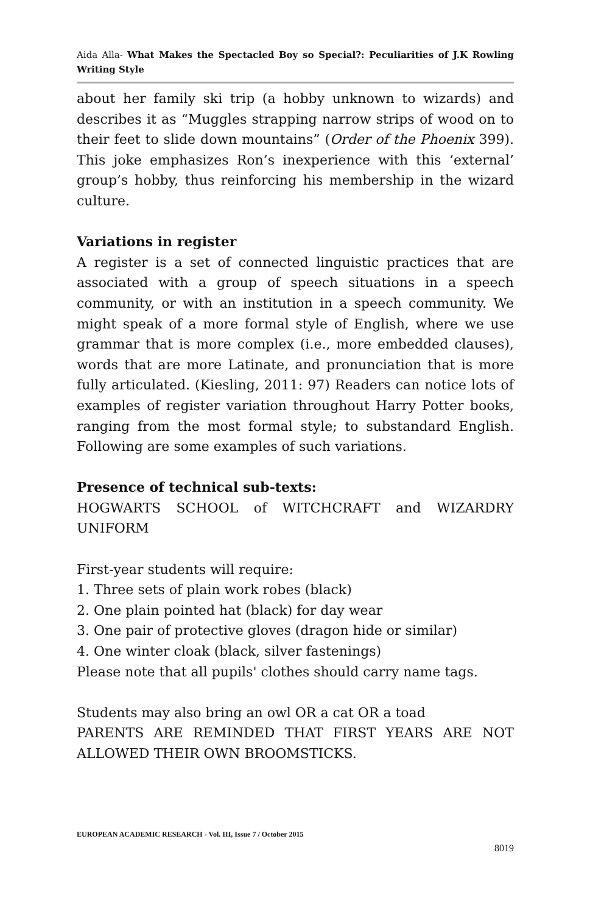Aida Alla- What Makes the Spectacled Boy so Special?: Peculiarities of J.K Rowling Writing Style
about her family ski trip (a hobby unknown to wizards) and describes it as “Muggles strapping narrow strips of wood on to their feet to slide down mountains” (Order of the Phoenix 399). This joke emphasizes Ron’s inexperience with this ‘external’ group’s hobby, thus reinforcing his membership in the wizard culture.
Variations in register
A register is a set of connected linguistic practices that are associated with a group of speech situations in a speech community, or with an institution in a speech community. We might speak of a more formal style of English, where we use grammar that is more complex (i.e., more embedded clauses), words that are more Latinate, and pronunciation that is more fully articulated. (Kiesling, 2011: 97) Readers can notice lots of examples of register variation throughout Harry Potter books, ranging from the most formal style; to substandard English. Following are some examples of such variations.
Presence of technical sub-texts:
HOGWARTS SCHOOL of WITCHCRAFT and WIZARDRY UNIFORM
First-year students will require:
1. Three sets of plain work robes (black)
2. One plain pointed hat (black) for day wear
3. One pair of protective gloves (dragon hide or similar)
4. One winter cloak (black, silver fastenings)
Please note that all pupils' clothes should carry name tags.
Students may also bring an owl OR a cat OR a toad
PARENTS ARE REMINDED THAT FIRST YEARS ARE NOT ALLOWED THEIR OWN BROOMSTICKS.
EUROPEAN ACADEMIC RESEARCH - Vol. III, Issue 7 / October 2015
8019